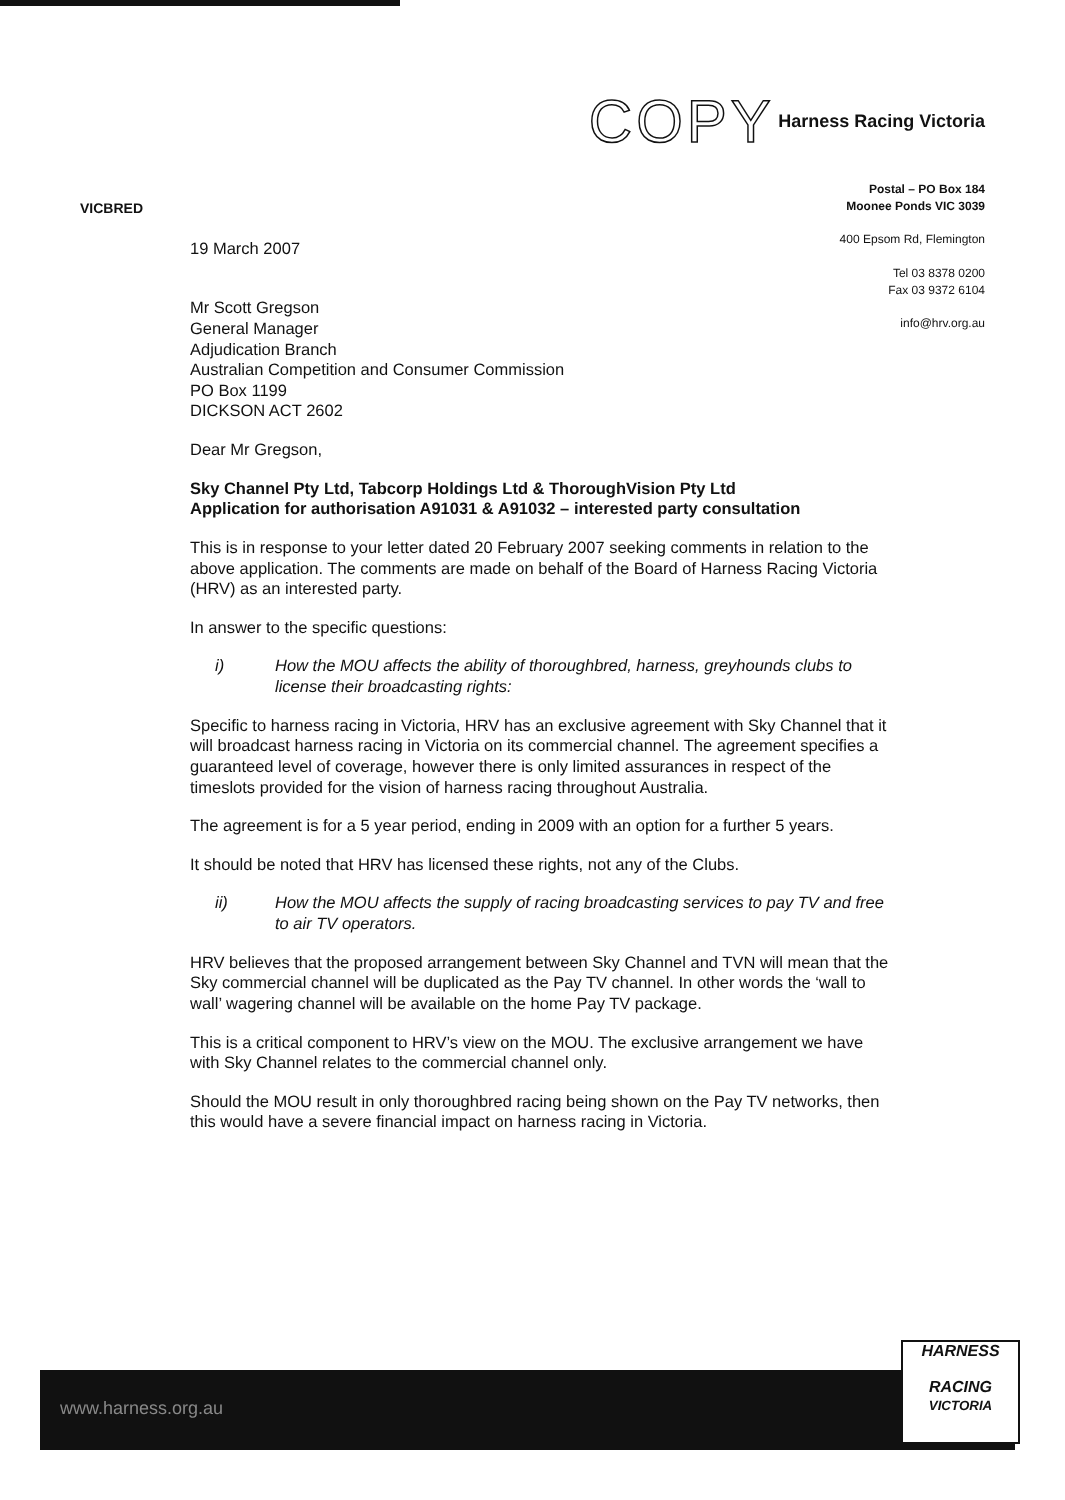VICBRED
COPY Harness Racing Victoria
Postal – PO Box 184
Moonee Ponds VIC 3039
400 Epsom Rd, Flemington
Tel 03 8378 0200
Fax 03 9372 6104
info@hrv.org.au
19 March 2007
Mr Scott Gregson
General Manager
Adjudication Branch
Australian Competition and Consumer Commission
PO Box 1199
DICKSON ACT 2602
Dear Mr Gregson,
Sky Channel Pty Ltd, Tabcorp Holdings Ltd & ThoroughVision Pty Ltd
Application for authorisation A91031 & A91032 – interested party consultation
This is in response to your letter dated 20 February 2007 seeking comments in relation to the above application. The comments are made on behalf of the Board of Harness Racing Victoria (HRV) as an interested party.
In answer to the specific questions:
i) How the MOU affects the ability of thoroughbred, harness, greyhounds clubs to license their broadcasting rights:
Specific to harness racing in Victoria, HRV has an exclusive agreement with Sky Channel that it will broadcast harness racing in Victoria on its commercial channel. The agreement specifies a guaranteed level of coverage, however there is only limited assurances in respect of the timeslots provided for the vision of harness racing throughout Australia.
The agreement is for a 5 year period, ending in 2009 with an option for a further 5 years.
It should be noted that HRV has licensed these rights, not any of the Clubs.
ii) How the MOU affects the supply of racing broadcasting services to pay TV and free to air TV operators.
HRV believes that the proposed arrangement between Sky Channel and TVN will mean that the Sky commercial channel will be duplicated as the Pay TV channel. In other words the ‘wall to wall’ wagering channel will be available on the home Pay TV package.
This is a critical component to HRV’s view on the MOU. The exclusive arrangement we have with Sky Channel relates to the commercial channel only.
Should the MOU result in only thoroughbred racing being shown on the Pay TV networks, then this would have a severe financial impact on harness racing in Victoria.
www.harness.org.au
HARNESS
RACING
VICTORIA